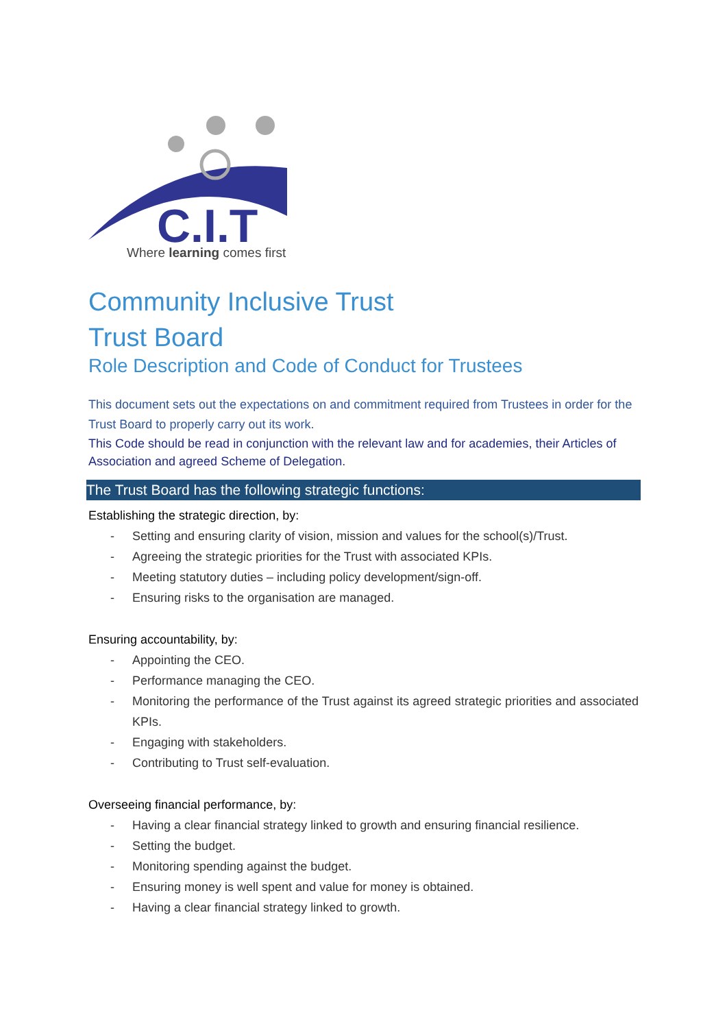C.I.T
Where learning comes first
Community Inclusive Trust
Trust Board
Role Description and Code of Conduct for Trustees
This document sets out the expectations on and commitment required from Trustees in order for the Trust Board to properly carry out its work.
This Code should be read in conjunction with the relevant law and for academies, their Articles of Association and agreed Scheme of Delegation.
The Trust Board has the following strategic functions:
Establishing the strategic direction, by:
- Setting and ensuring clarity of vision, mission and values for the school(s)/Trust.
- Agreeing the strategic priorities for the Trust with associated KPIs.
- Meeting statutory duties – including policy development/sign-off.
- Ensuring risks to the organisation are managed.
Ensuring accountability, by:
- Appointing the CEO.
- Performance managing the CEO.
- Monitoring the performance of the Trust against its agreed strategic priorities and associated KPIs.
- Engaging with stakeholders.
- Contributing to Trust self-evaluation.
Overseeing financial performance, by:
- Having a clear financial strategy linked to growth and ensuring financial resilience.
- Setting the budget.
- Monitoring spending against the budget.
- Ensuring money is well spent and value for money is obtained.
- Having a clear financial strategy linked to growth.